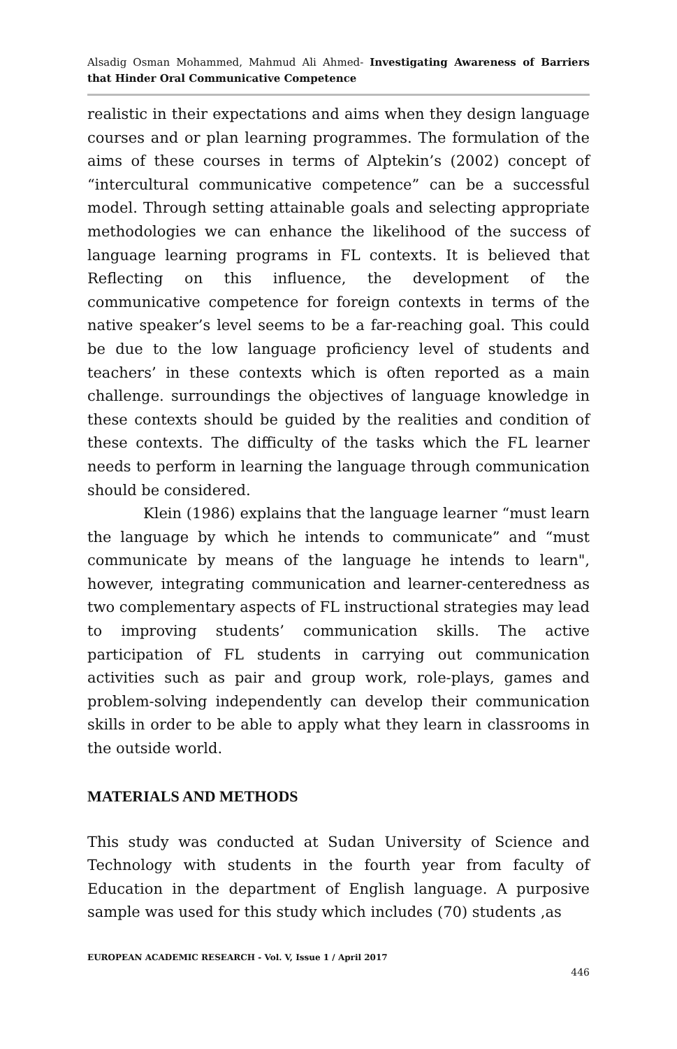Alsadig Osman Mohammed, Mahmud Ali Ahmed- Investigating Awareness of Barriers that Hinder Oral Communicative Competence
realistic in their expectations and aims when they design language courses and or plan learning programmes. The formulation of the aims of these courses in terms of Alptekin’s (2002) concept of “intercultural communicative competence” can be a successful model. Through setting attainable goals and selecting appropriate methodologies we can enhance the likelihood of the success of language learning programs in FL contexts. It is believed that Reflecting on this influence, the development of the communicative competence for foreign contexts in terms of the native speaker’s level seems to be a far-reaching goal. This could be due to the low language proficiency level of students and teachers’ in these contexts which is often reported as a main challenge. surroundings the objectives of language knowledge in these contexts should be guided by the realities and condition of these contexts. The difficulty of the tasks which the FL learner needs to perform in learning the language through communication should be considered.
Klein (1986) explains that the language learner “must learn the language by which he intends to communicate” and “must communicate by means of the language he intends to learn", however, integrating communication and learner-centeredness as two complementary aspects of FL instructional strategies may lead to improving students’ communication skills. The active participation of FL students in carrying out communication activities such as pair and group work, role-plays, games and problem-solving independently can develop their communication skills in order to be able to apply what they learn in classrooms in the outside world.
MATERIALS AND METHODS
This study was conducted at Sudan University of Science and Technology with students in the fourth year from faculty of Education in the department of English language. A purposive sample was used for this study which includes (70) students ,as
EUROPEAN ACADEMIC RESEARCH - Vol. V, Issue 1 / April 2017
446